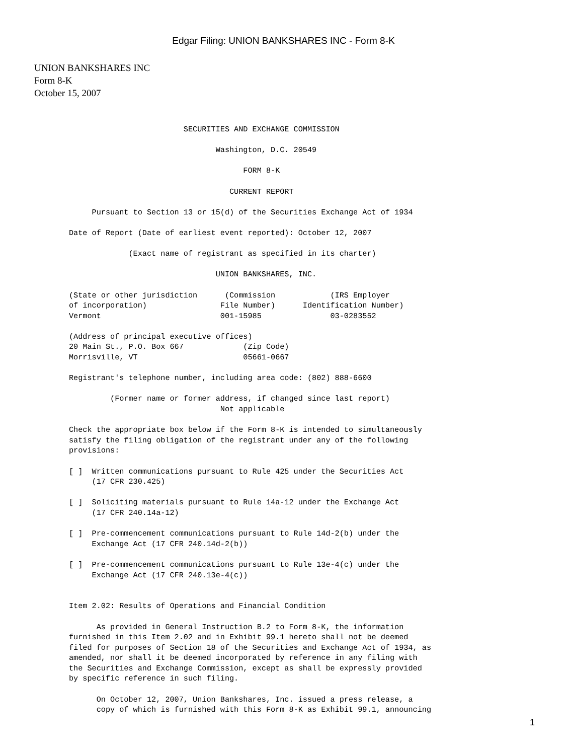Edgar Filing: UNION BANKSHARES INC - Form 8-K
UNION BANKSHARES INC
Form 8-K
October 15, 2007
                         SECURITIES AND EXCHANGE COMMISSION

                                Washington, D.C. 20549

                                      FORM 8-K

                                   CURRENT REPORT

     Pursuant to Section 13 or 15(d) of the Securities Exchange Act of 1934

Date of Report (Date of earliest event reported): October 12, 2007

             (Exact name of registrant as specified in its charter)

                                UNION BANKSHARES, INC.

(State or other jurisdiction      (Commission            (IRS Employer
of incorporation)                File Number)      Identification Number)
Vermont                          001-15985               03-0283552

(Address of principal executive offices)
20 Main St., P.O. Box 667             (Zip Code)
Morrisville, VT                       05661-0667

Registrant's telephone number, including area code: (802) 888-6600

         (Former name or former address, if changed since last report)
                                 Not applicable

Check the appropriate box below if the Form 8-K is intended to simultaneously
satisfy the filing obligation of the registrant under any of the following
provisions:

[ ]  Written communications pursuant to Rule 425 under the Securities Act
     (17 CFR 230.425)

[ ]  Soliciting materials pursuant to Rule 14a-12 under the Exchange Act
     (17 CFR 240.14a-12)

[ ]  Pre-commencement communications pursuant to Rule 14d-2(b) under the
     Exchange Act (17 CFR 240.14d-2(b))

[ ]  Pre-commencement communications pursuant to Rule 13e-4(c) under the
     Exchange Act (17 CFR 240.13e-4(c))


Item 2.02: Results of Operations and Financial Condition

      As provided in General Instruction B.2 to Form 8-K, the information
furnished in this Item 2.02 and in Exhibit 99.1 hereto shall not be deemed
filed for purposes of Section 18 of the Securities and Exchange Act of 1934, as
amended, nor shall it be deemed incorporated by reference in any filing with
the Securities and Exchange Commission, except as shall be expressly provided
by specific reference in such filing.

      On October 12, 2007, Union Bankshares, Inc. issued a press release, a
      copy of which is furnished with this Form 8-K as Exhibit 99.1, announcing
1